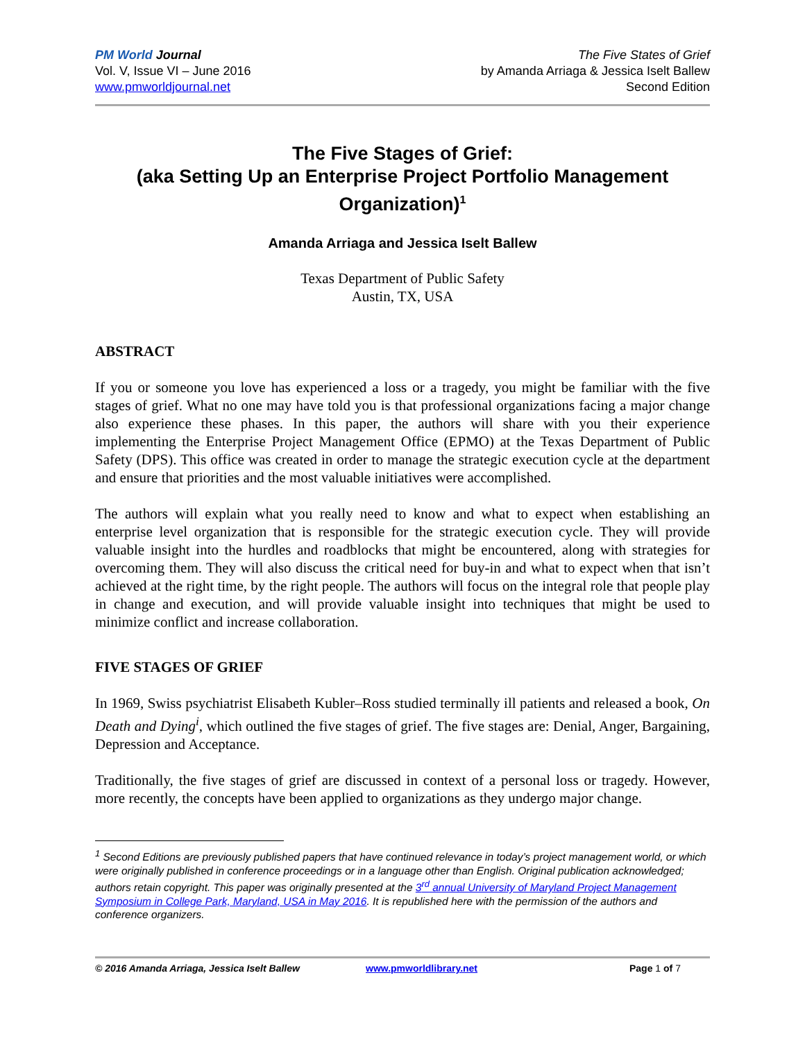PM World Journal
Vol. V, Issue VI – June 2016
www.pmworldjournal.net
The Five States of Grief
by Amanda Arriaga & Jessica Iselt Ballew
Second Edition
The Five Stages of Grief:
(aka Setting Up an Enterprise Project Portfolio Management Organization)<sup>1</sup>
Amanda Arriaga and Jessica Iselt Ballew
Texas Department of Public Safety
Austin, TX, USA
ABSTRACT
If you or someone you love has experienced a loss or a tragedy, you might be familiar with the five stages of grief. What no one may have told you is that professional organizations facing a major change also experience these phases. In this paper, the authors will share with you their experience implementing the Enterprise Project Management Office (EPMO) at the Texas Department of Public Safety (DPS). This office was created in order to manage the strategic execution cycle at the department and ensure that priorities and the most valuable initiatives were accomplished.
The authors will explain what you really need to know and what to expect when establishing an enterprise level organization that is responsible for the strategic execution cycle. They will provide valuable insight into the hurdles and roadblocks that might be encountered, along with strategies for overcoming them. They will also discuss the critical need for buy-in and what to expect when that isn’t achieved at the right time, by the right people. The authors will focus on the integral role that people play in change and execution, and will provide valuable insight into techniques that might be used to minimize conflict and increase collaboration.
FIVE STAGES OF GRIEF
In 1969, Swiss psychiatrist Elisabeth Kubler–Ross studied terminally ill patients and released a book, On Death and Dying<sup>i</sup>, which outlined the five stages of grief. The five stages are: Denial, Anger, Bargaining, Depression and Acceptance.
Traditionally, the five stages of grief are discussed in context of a personal loss or tragedy. However, more recently, the concepts have been applied to organizations as they undergo major change.
<sup>1</sup> Second Editions are previously published papers that have continued relevance in today’s project management world, or which were originally published in conference proceedings or in a language other than English. Original publication acknowledged; authors retain copyright. This paper was originally presented at the 3<sup>rd</sup> annual University of Maryland Project Management Symposium in College Park, Maryland, USA in May 2016. It is republished here with the permission of the authors and conference organizers.
© 2016 Amanda Arriaga, Jessica Iselt Ballew www.pmworldlibrary.net Page 1 of 7